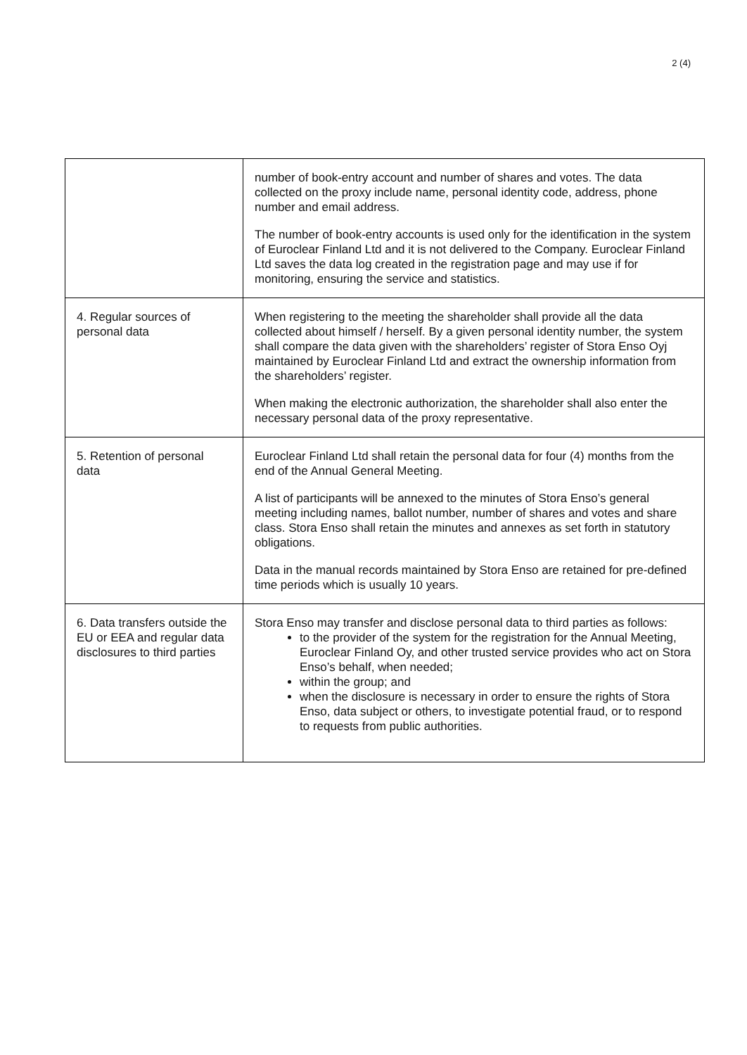2 (4)
| | number of book-entry account and number of shares and votes. The data collected on the proxy include name, personal identity code, address, phone number and email address. The number of book-entry accounts is used only for the identification in the system of Euroclear Finland Ltd and it is not delivered to the Company. Euroclear Finland Ltd saves the data log created in the registration page and may use if for monitoring, ensuring the service and statistics. |
| 4. Regular sources of personal data | When registering to the meeting the shareholder shall provide all the data collected about himself / herself. By a given personal identity number, the system shall compare the data given with the shareholders’ register of Stora Enso Oyj maintained by Euroclear Finland Ltd and extract the ownership information from the shareholders’ register. When making the electronic authorization, the shareholder shall also enter the necessary personal data of the proxy representative. |
| 5. Retention of personal data | Euroclear Finland Ltd shall retain the personal data for four (4) months from the end of the Annual General Meeting. A list of participants will be annexed to the minutes of Stora Enso’s general meeting including names, ballot number, number of shares and votes and share class. Stora Enso shall retain the minutes and annexes as set forth in statutory obligations. Data in the manual records maintained by Stora Enso are retained for pre-defined time periods which is usually 10 years. |
| 6. Data transfers outside the EU or EEA and regular data disclosures to third parties | Stora Enso may transfer and disclose personal data to third parties as follows: to the provider of the system for the registration for the Annual Meeting, Euroclear Finland Oy, and other trusted service provides who act on Stora Enso’s behalf, when needed; within the group; and when the disclosure is necessary in order to ensure the rights of Stora Enso, data subject or others, to investigate potential fraud, or to respond to requests from public authorities. |